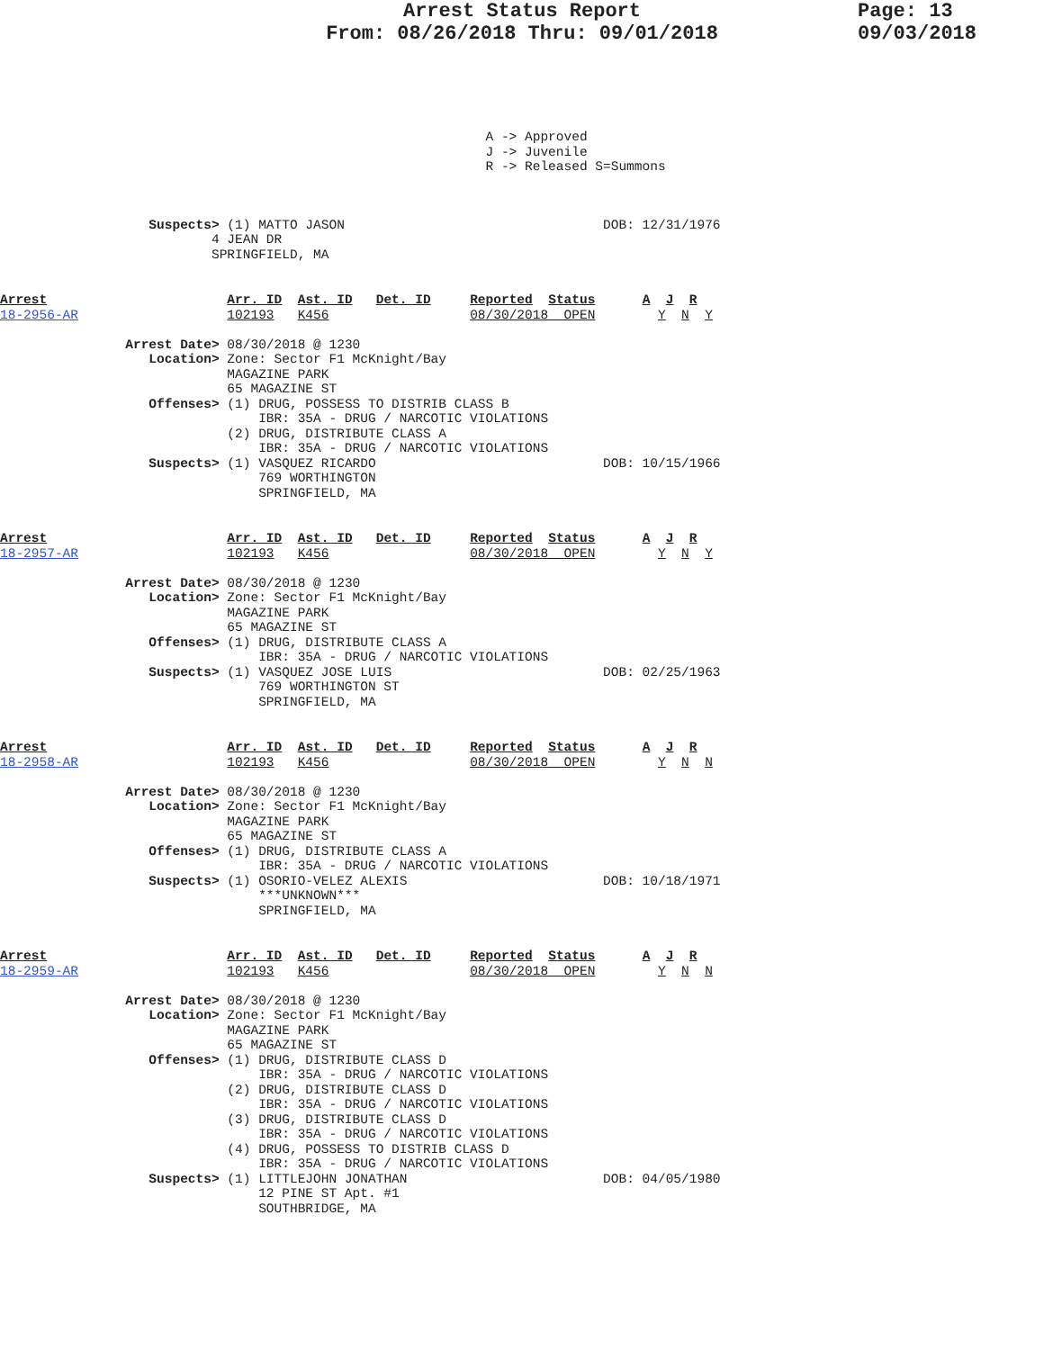Arrest Status Report
From: 08/26/2018 Thru: 09/01/2018
Page: 13
09/03/2018
                                                              A -> Approved
                                                              J -> Juvenile
                                                              R -> Released S=Summons
                   Suspects> (1) MATTO JASON                                 DOB: 12/31/1976
                           4 JEAN DR
                           SPRINGFIELD, MA
Arrest                       Arr. ID  Ast. ID   Det. ID     Reported  Status      A  J  R
18-2956-AR                   102193   K456                  08/30/2018  OPEN        Y  N  Y

                Arrest Date> 08/30/2018 @ 1230
                   Location> Zone: Sector F1 McKnight/Bay
                             MAGAZINE PARK
                             65 MAGAZINE ST
                   Offenses> (1) DRUG, POSSESS TO DISTRIB CLASS B
                                 IBR: 35A - DRUG / NARCOTIC VIOLATIONS
                             (2) DRUG, DISTRIBUTE CLASS A
                                 IBR: 35A - DRUG / NARCOTIC VIOLATIONS
                   Suspects> (1) VASQUEZ RICARDO                             DOB: 10/15/1966
                                 769 WORTHINGTON
                                 SPRINGFIELD, MA
Arrest                       Arr. ID  Ast. ID   Det. ID     Reported  Status      A  J  R
18-2957-AR                   102193   K456                  08/30/2018  OPEN        Y  N  Y

                Arrest Date> 08/30/2018 @ 1230
                   Location> Zone: Sector F1 McKnight/Bay
                             MAGAZINE PARK
                             65 MAGAZINE ST
                   Offenses> (1) DRUG, DISTRIBUTE CLASS A
                                 IBR: 35A - DRUG / NARCOTIC VIOLATIONS
                   Suspects> (1) VASQUEZ JOSE LUIS                           DOB: 02/25/1963
                                 769 WORTHINGTON ST
                                 SPRINGFIELD, MA
Arrest                       Arr. ID  Ast. ID   Det. ID     Reported  Status      A  J  R
18-2958-AR                   102193   K456                  08/30/2018  OPEN        Y  N  N

                Arrest Date> 08/30/2018 @ 1230
                   Location> Zone: Sector F1 McKnight/Bay
                             MAGAZINE PARK
                             65 MAGAZINE ST
                   Offenses> (1) DRUG, DISTRIBUTE CLASS A
                                 IBR: 35A - DRUG / NARCOTIC VIOLATIONS
                   Suspects> (1) OSORIO-VELEZ ALEXIS                         DOB: 10/18/1971
                                 ***UNKNOWN***
                                 SPRINGFIELD, MA
Arrest                       Arr. ID  Ast. ID   Det. ID     Reported  Status      A  J  R
18-2959-AR                   102193   K456                  08/30/2018  OPEN        Y  N  N

                Arrest Date> 08/30/2018 @ 1230
                   Location> Zone: Sector F1 McKnight/Bay
                             MAGAZINE PARK
                             65 MAGAZINE ST
                   Offenses> (1) DRUG, DISTRIBUTE CLASS D
                                 IBR: 35A - DRUG / NARCOTIC VIOLATIONS
                             (2) DRUG, DISTRIBUTE CLASS D
                                 IBR: 35A - DRUG / NARCOTIC VIOLATIONS
                             (3) DRUG, DISTRIBUTE CLASS D
                                 IBR: 35A - DRUG / NARCOTIC VIOLATIONS
                             (4) DRUG, POSSESS TO DISTRIB CLASS D
                                 IBR: 35A - DRUG / NARCOTIC VIOLATIONS
                   Suspects> (1) LITTLEJOHN JONATHAN                         DOB: 04/05/1980
                                 12 PINE ST Apt. #1
                                 SOUTHBRIDGE, MA